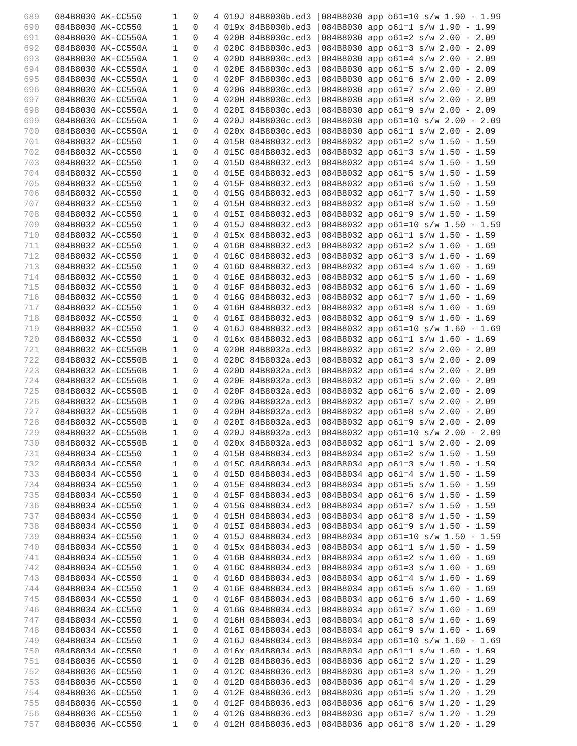689 084B8030 AK-CC550 1 0 4 019J 84B8030b.ed3 |084B8030 app o61=10 s/w 1.90 - 1.99 690 084B8030 AK-CC550 1 0 4 019x 84B8030b.ed3 |084B8030 app o61=1 s/w 1.90 - 1.99 691 084B8030 AK-CC550A 1 0 4 020B 84B8030c.ed3 |084B8030 app o61=2 s/w 2.00 - 2.09 692 084B8030 AK-CC550A 1 0 4 020C 84B8030c.ed3 |084B8030 app o61=3 s/w 2.00 - 2.09 693 084B8030 AK-CC550A 1 0 4 020D 84B8030c.ed3 |084B8030 app o61=4 s/w 2.00 - 2.09 694 084B8030 AK-CC550A 1 0 4 020E 84B8030c.ed3 |084B8030 app o61=5 s/w 2.00 - 2.09 695 084B8030 AK-CC550A 1 0 4 020F 84B8030c.ed3 |084B8030 app o61=6 s/w 2.00 - 2.09 696 084B8030 AK-CC550A 1 0 4 020G 84B8030c.ed3 |084B8030 app o61=7 s/w 2.00 - 2.09 697 084B8030 AK-CC550A 1 0 4 020H 84B8030c.ed3 |084B8030 app o61=8 s/w 2.00 - 2.09 698 084B8030 AK-CC550A 1 0 4 020I 84B8030c.ed3 |084B8030 app o61=9 s/w 2.00 - 2.09 699 084B8030 AK-CC550A 1 0 4 020J 84B8030c.ed3 |084B8030 app o61=10 s/w 2.00 - 2.09 700 084B8030 AK-CC550A 1 0 4 020x 84B8030c.ed3 |084B8030 app o61=1 s/w 2.00 - 2.09 701 084B8032 AK-CC550 1 0 4 015B 084B8032.ed3 |084B8032 app o61=2 s/w 1.50 - 1.59 702 084B8032 AK-CC550 1 0 4 015C 084B8032.ed3 |084B8032 app o61=3 s/w 1.50 - 1.59 703 084B8032 AK-CC550 1 0 4 015D 084B8032.ed3 |084B8032 app o61=4 s/w 1.50 - 1.59 704 084B8032 AK-CC550 1 0 4 015E 084B8032.ed3 |084B8032 app o61=5 s/w 1.50 - 1.59 705 084B8032 AK-CC550 1 0 4 015F 084B8032.ed3 |084B8032 app o61=6 s/w 1.50 - 1.59 706 084B8032 AK-CC550 1 0 4 015G 084B8032.ed3 |084B8032 app o61=7 s/w 1.50 - 1.59 707 084B8032 AK-CC550 1 0 4 015H 084B8032.ed3 |084B8032 app o61=8 s/w 1.50 - 1.59 708 084B8032 AK-CC550 1 0 4 015I 084B8032.ed3 |084B8032 app o61=9 s/w 1.50 - 1.59 709 084B8032 AK-CC550 1 0 4 015J 084B8032.ed3 |084B8032 app o61=10 s/w 1.50 - 1.59 710 084B8032 AK-CC550 1 0 4 015x 084B8032.ed3 |084B8032 app o61=1 s/w 1.50 - 1.59 711 084B8032 AK-CC550 1 0 4 016B 084B8032.ed3 |084B8032 app o61=2 s/w 1.60 - 1.69 712 084B8032 AK-CC550 1 0 4 016C 084B8032.ed3 |084B8032 app o61=3 s/w 1.60 - 1.69 713 084B8032 AK-CC550 1 0 4 016D 084B8032.ed3 |084B8032 app o61=4 s/w 1.60 - 1.69 714 084B8032 AK-CC550 1 0 4 016E 084B8032.ed3 |084B8032 app o61=5 s/w 1.60 - 1.69 715 084B8032 AK-CC550 1 0 4 016F 084B8032.ed3 |084B8032 app o61=6 s/w 1.60 - 1.69 716 084B8032 AK-CC550 1 0 4 016G 084B8032.ed3 |084B8032 app o61=7 s/w 1.60 - 1.69 717 084B8032 AK-CC550 1 0 4 016H 084B8032.ed3 |084B8032 app o61=8 s/w 1.60 - 1.69 718 084B8032 AK-CC550 1 0 4 016I 084B8032.ed3 |084B8032 app o61=9 s/w 1.60 - 1.69 719 084B8032 AK-CC550 1 0 4 016J 084B8032.ed3 |084B8032 app o61=10 s/w 1.60 - 1.69 720 084B8032 AK-CC550 1 0 4 016x 084B8032.ed3 |084B8032 app o61=1 s/w 1.60 - 1.69 721 084B8032 AK-CC550B 1 0 4 020B 84B8032a.ed3 |084B8032 app o61=2 s/w 2.00 - 2.09 722 084B8032 AK-CC550B 1 0 4 020C 84B8032a.ed3 |084B8032 app o61=3 s/w 2.00 - 2.09 723 084B8032 AK-CC550B 1 0 4 020D 84B8032a.ed3 |084B8032 app o61=4 s/w 2.00 - 2.09 724 084B8032 AK-CC550B 1 0 4 020E 84B8032a.ed3 |084B8032 app o61=5 s/w 2.00 - 2.09 725 084B8032 AK-CC550B 1 0 4 020F 84B8032a.ed3 |084B8032 app o61=6 s/w 2.00 - 2.09 726 084B8032 AK-CC550B 1 0 4 020G 84B8032a.ed3 |084B8032 app o61=7 s/w 2.00 - 2.09 727 084B8032 AK-CC550B 1 0 4 020H 84B8032a.ed3 |084B8032 app o61=8 s/w 2.00 - 2.09 728 084B8032 AK-CC550B 1 0 4 020I 84B8032a.ed3 |084B8032 app o61=9 s/w 2.00 - 2.09 729 084B8032 AK-CC550B 1 0 4 020J 84B8032a.ed3 |084B8032 app o61=10 s/w 2.00 - 2.09 730 084B8032 AK-CC550B 1 0 4 020x 84B8032a.ed3 |084B8032 app o61=1 s/w 2.00 - 2.09 731 084B8034 AK-CC550 1 0 4 015B 084B8034.ed3 |084B8034 app o61=2 s/w 1.50 - 1.59 732 084B8034 AK-CC550 1 0 4 015C 084B8034.ed3 |084B8034 app o61=3 s/w 1.50 - 1.59 733 084B8034 AK-CC550 1 0 4 015D 084B8034.ed3 |084B8034 app o61=4 s/w 1.50 - 1.59 734 084B8034 AK-CC550 1 0 4 015E 084B8034.ed3 |084B8034 app o61=5 s/w 1.50 - 1.59 735 084B8034 AK-CC550 1 0 4 015F 084B8034.ed3 |084B8034 app o61=6 s/w 1.50 - 1.59 736 084B8034 AK-CC550 1 0 4 015G 084B8034.ed3 |084B8034 app o61=7 s/w 1.50 - 1.59 737 084B8034 AK-CC550 1 0 4 015H 084B8034.ed3 |084B8034 app o61=8 s/w 1.50 - 1.59 738 084B8034 AK-CC550 1 0 4 015I 084B8034.ed3 |084B8034 app o61=9 s/w 1.50 - 1.59 739 084B8034 AK-CC550 1 0 4 015J 084B8034.ed3 |084B8034 app o61=10 s/w 1.50 - 1.59 740 084B8034 AK-CC550 1 0 4 015x 084B8034.ed3 |084B8034 app o61=1 s/w 1.50 - 1.59 741 084B8034 AK-CC550 1 0 4 016B 084B8034.ed3 |084B8034 app o61=2 s/w 1.60 - 1.69 742 084B8034 AK-CC550 1 0 4 016C 084B8034.ed3 |084B8034 app o61=3 s/w 1.60 - 1.69 743 084B8034 AK-CC550 1 0 4 016D 084B8034.ed3 |084B8034 app o61=4 s/w 1.60 - 1.69 744 084B8034 AK-CC550 1 0 4 016E 084B8034.ed3 |084B8034 app o61=5 s/w 1.60 - 1.69 745 084B8034 AK-CC550 1 0 4 016F 084B8034.ed3 |084B8034 app o61=6 s/w 1.60 - 1.69 746 084B8034 AK-CC550 1 0 4 016G 084B8034.ed3 |084B8034 app o61=7 s/w 1.60 - 1.69 747 084B8034 AK-CC550 1 0 4 016H 084B8034.ed3 |084B8034 app o61=8 s/w 1.60 - 1.69 748 084B8034 AK-CC550 1 0 4 016I 084B8034.ed3 |084B8034 app o61=9 s/w 1.60 - 1.69 749 084B8034 AK-CC550 1 0 4 016J 084B8034.ed3 |084B8034 app o61=10 s/w 1.60 - 1.69 750 084B8034 AK-CC550 1 0 4 016x 084B8034.ed3 |084B8034 app o61=1 s/w 1.60 - 1.69 751 084B8036 AK-CC550 1 0 4 012B 084B8036.ed3 |084B8036 app o61=2 s/w 1.20 - 1.29 752 084B8036 AK-CC550 1 0 4 012C 084B8036.ed3 |084B8036 app o61=3 s/w 1.20 - 1.29 753 084B8036 AK-CC550 1 0 4 012D 084B8036.ed3 |084B8036 app o61=4 s/w 1.20 - 1.29 754 084B8036 AK-CC550 1 0 4 012E 084B8036.ed3 |084B8036 app o61=5 s/w 1.20 - 1.29 755 084B8036 AK-CC550 1 0 4 012F 084B8036.ed3 |084B8036 app o61=6 s/w 1.20 - 1.29 756 084B8036 AK-CC550 1 0 4 012G 084B8036.ed3 |084B8036 app o61=7 s/w 1.20 - 1.29 757 084B8036 AK-CC550 1 0 4 012H 084B8036.ed3 |084B8036 app o61=8 s/w 1.20 - 1.29